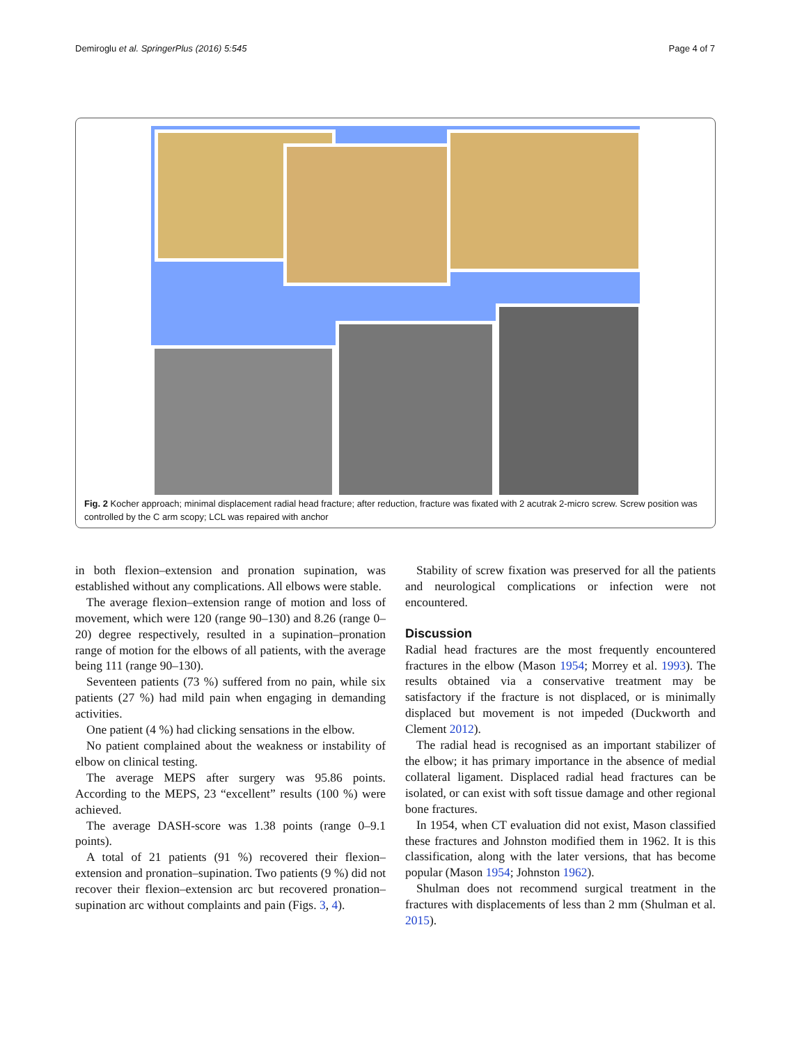Demiroglu et al. SpringerPlus (2016) 5:545 Page 4 of 7
Fig. 2 Kocher approach; minimal displacement radial head fracture; after reduction, fracture was fixated with 2 acutrak 2-micro screw. Screw position was controlled by the C arm scopy; LCL was repaired with anchor
in both flexion–extension and pronation supination, was established without any complications. All elbows were stable.
The average flexion–extension range of motion and loss of movement, which were 120 (range 90–130) and 8.26 (range 0–20) degree respectively, resulted in a supination–pronation range of motion for the elbows of all patients, with the average being 111 (range 90–130).
Seventeen patients (73 %) suffered from no pain, while six patients (27 %) had mild pain when engaging in demanding activities.
One patient (4 %) had clicking sensations in the elbow.
No patient complained about the weakness or instability of elbow on clinical testing.
The average MEPS after surgery was 95.86 points. According to the MEPS, 23 “excellent” results (100 %) were achieved.
The average DASH-score was 1.38 points (range 0–9.1 points).
A total of 21 patients (91 %) recovered their flexion–extension and pronation–supination. Two patients (9 %) did not recover their flexion–extension arc but recovered pronation–supination arc without complaints and pain (Figs. 3, 4).
Stability of screw fixation was preserved for all the patients and neurological complications or infection were not encountered.
Discussion
Radial head fractures are the most frequently encountered fractures in the elbow (Mason 1954; Morrey et al. 1993). The results obtained via a conservative treatment may be satisfactory if the fracture is not displaced, or is minimally displaced but movement is not impeded (Duckworth and Clement 2012).
The radial head is recognised as an important stabilizer of the elbow; it has primary importance in the absence of medial collateral ligament. Displaced radial head fractures can be isolated, or can exist with soft tissue damage and other regional bone fractures.
In 1954, when CT evaluation did not exist, Mason classified these fractures and Johnston modified them in 1962. It is this classification, along with the later versions, that has become popular (Mason 1954; Johnston 1962).
Shulman does not recommend surgical treatment in the fractures with displacements of less than 2 mm (Shulman et al. 2015).